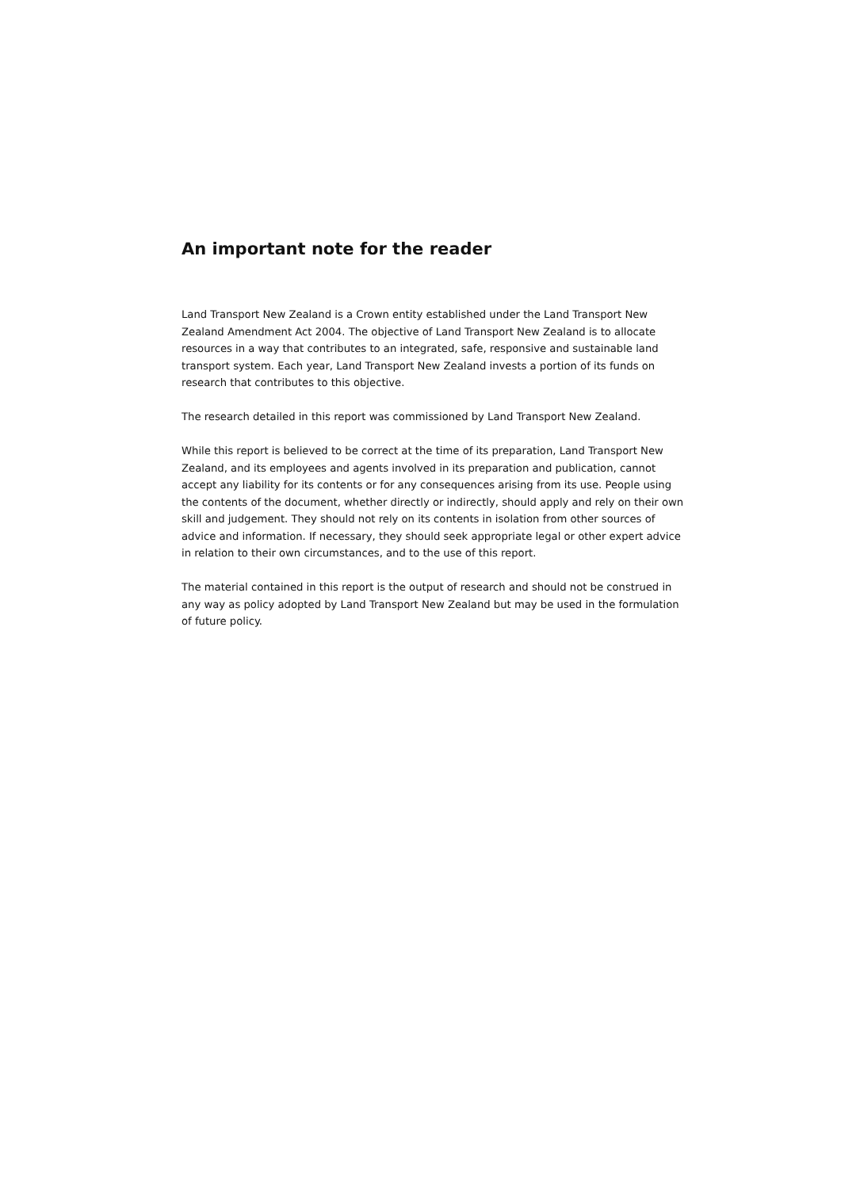An important note for the reader
Land Transport New Zealand is a Crown entity established under the Land Transport New Zealand Amendment Act 2004. The objective of Land Transport New Zealand is to allocate resources in a way that contributes to an integrated, safe, responsive and sustainable land transport system. Each year, Land Transport New Zealand invests a portion of its funds on research that contributes to this objective.
The research detailed in this report was commissioned by Land Transport New Zealand.
While this report is believed to be correct at the time of its preparation, Land Transport New Zealand, and its employees and agents involved in its preparation and publication, cannot accept any liability for its contents or for any consequences arising from its use. People using the contents of the document, whether directly or indirectly, should apply and rely on their own skill and judgement. They should not rely on its contents in isolation from other sources of advice and information. If necessary, they should seek appropriate legal or other expert advice in relation to their own circumstances, and to the use of this report.
The material contained in this report is the output of research and should not be construed in any way as policy adopted by Land Transport New Zealand but may be used in the formulation of future policy.